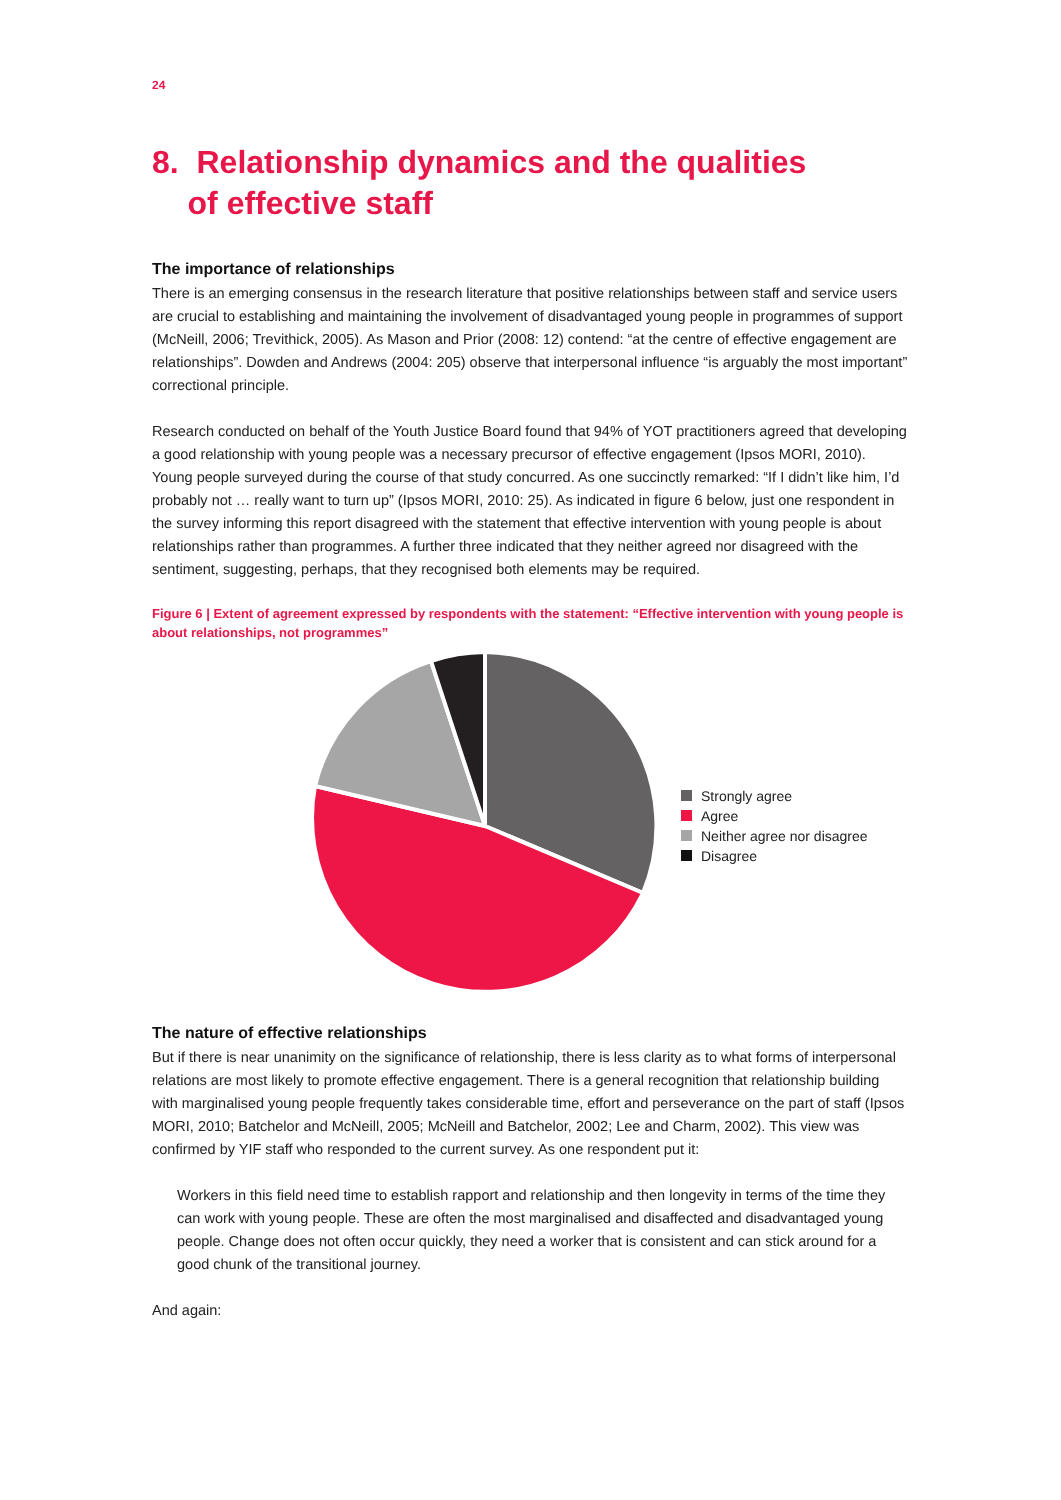24
8. Relationship dynamics and the qualities
of effective staff
The importance of relationships
There is an emerging consensus in the research literature that positive relationships between staff and service users are crucial to establishing and maintaining the involvement of disadvantaged young people in programmes of support (McNeill, 2006; Trevithick, 2005). As Mason and Prior (2008: 12) contend: “at the centre of effective engagement are relationships”. Dowden and Andrews (2004: 205) observe that interpersonal influence “is arguably the most important” correctional principle.
Research conducted on behalf of the Youth Justice Board found that 94% of YOT practitioners agreed that developing a good relationship with young people was a necessary precursor of effective engagement (Ipsos MORI, 2010). Young people surveyed during the course of that study concurred. As one succinctly remarked: “If I didn’t like him, I’d probably not … really want to turn up” (Ipsos MORI, 2010: 25). As indicated in figure 6 below, just one respondent in the survey informing this report disagreed with the statement that effective intervention with young people is about relationships rather than programmes. A further three indicated that they neither agreed nor disagreed with the sentiment, suggesting, perhaps, that they recognised both elements may be required.
Figure 6 | Extent of agreement expressed by respondents with the statement: “Effective intervention with young people is about relationships, not programmes”
Strongly agree
Agree
Neither agree nor disagree
Disagree
The nature of effective relationships
But if there is near unanimity on the significance of relationship, there is less clarity as to what forms of interpersonal relations are most likely to promote effective engagement. There is a general recognition that relationship building with marginalised young people frequently takes considerable time, effort and perseverance on the part of staff (Ipsos MORI, 2010; Batchelor and McNeill, 2005; McNeill and Batchelor, 2002; Lee and Charm, 2002). This view was confirmed by YIF staff who responded to the current survey. As one respondent put it:
Workers in this field need time to establish rapport and relationship and then longevity in terms of the time they can work with young people. These are often the most marginalised and disaffected and disadvantaged young people. Change does not often occur quickly, they need a worker that is consistent and can stick around for a good chunk of the transitional journey.
And again: